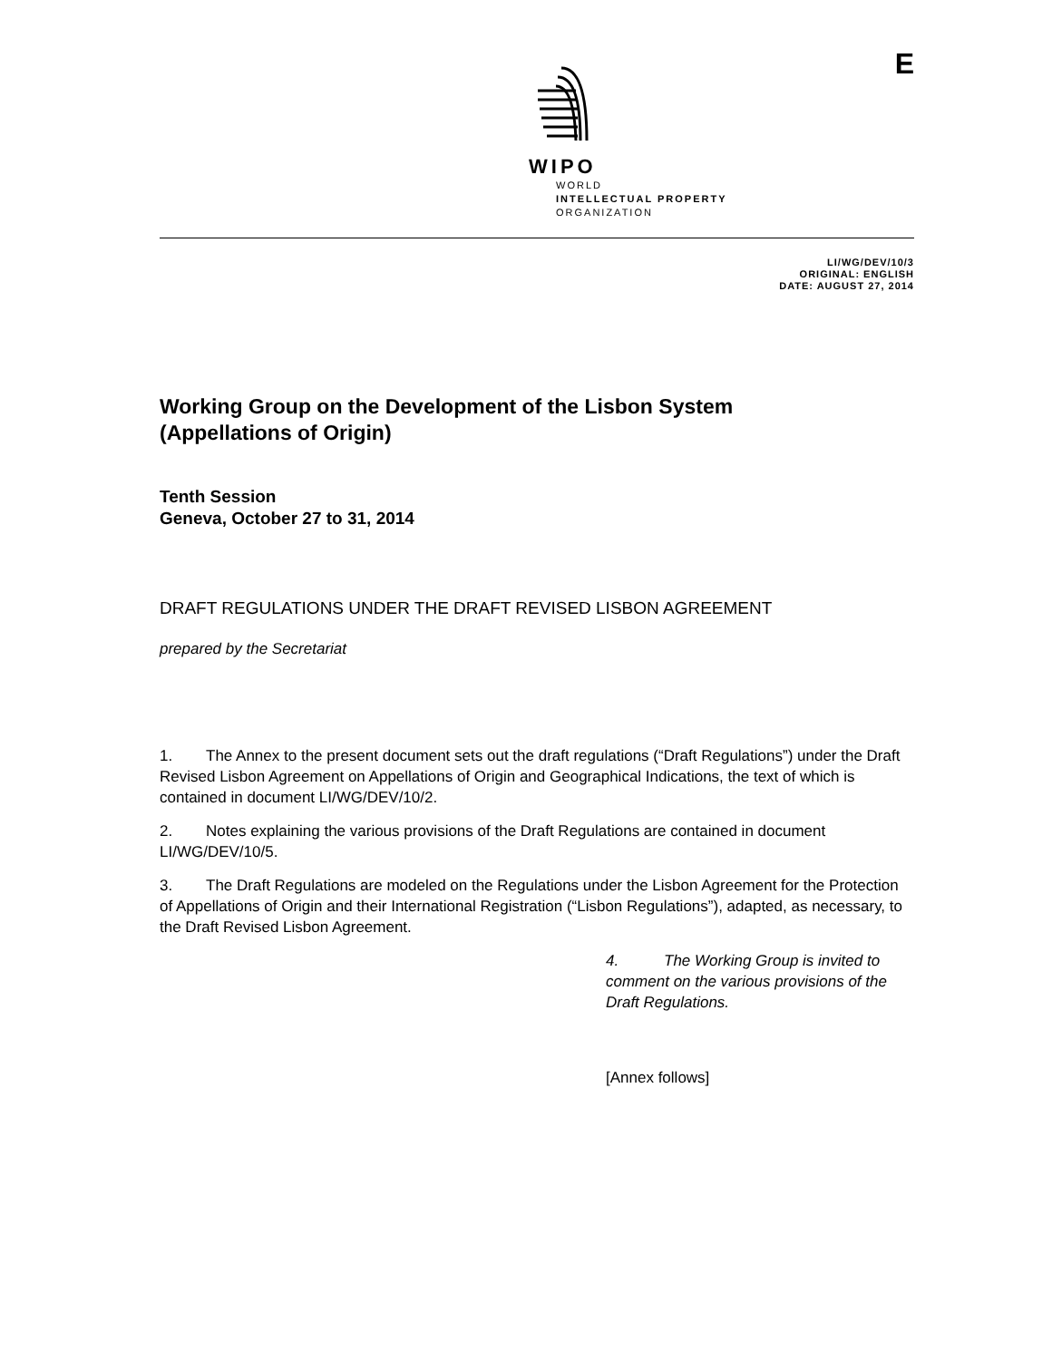WIPO
WORLD
INTELLECTUAL PROPERTY
ORGANIZATION
E
LI/WG/DEV/10/3
ORIGINAL: ENGLISH
DATE: AUGUST 27, 2014
Working Group on the Development of the Lisbon System
(Appellations of Origin)
Tenth Session
Geneva, October 27 to 31, 2014
DRAFT REGULATIONS UNDER THE DRAFT REVISED LISBON AGREEMENT
prepared by the Secretariat
1. The Annex to the present document sets out the draft regulations (“Draft Regulations”) under the Draft Revised Lisbon Agreement on Appellations of Origin and Geographical Indications, the text of which is contained in document LI/WG/DEV/10/2.
2. Notes explaining the various provisions of the Draft Regulations are contained in document LI/WG/DEV/10/5.
3. The Draft Regulations are modeled on the Regulations under the Lisbon Agreement for the Protection of Appellations of Origin and their International Registration (“Lisbon Regulations”), adapted, as necessary, to the Draft Revised Lisbon Agreement.
4. The Working Group is invited to comment on the various provisions of the Draft Regulations.
[Annex follows]